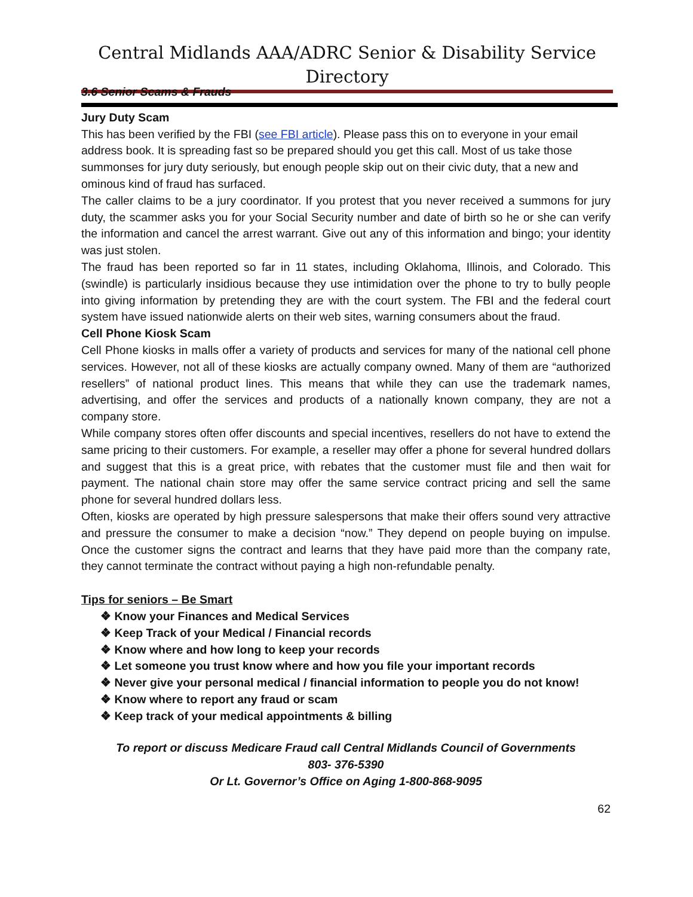Central Midlands AAA/ADRC Senior & Disability Service Directory
3.6 Senior Scams & Frauds
Jury Duty Scam
This has been verified by the FBI (see FBI article). Please pass this on to everyone in your email address book. It is spreading fast so be prepared should you get this call. Most of us take those summonses for jury duty seriously, but enough people skip out on their civic duty, that a new and ominous kind of fraud has surfaced.
The caller claims to be a jury coordinator. If you protest that you never received a summons for jury duty, the scammer asks you for your Social Security number and date of birth so he or she can verify the information and cancel the arrest warrant. Give out any of this information and bingo; your identity was just stolen.
The fraud has been reported so far in 11 states, including Oklahoma, Illinois, and Colorado. This (swindle) is particularly insidious because they use intimidation over the phone to try to bully people into giving information by pretending they are with the court system. The FBI and the federal court system have issued nationwide alerts on their web sites, warning consumers about the fraud.
Cell Phone Kiosk Scam
Cell Phone kiosks in malls offer a variety of products and services for many of the national cell phone services. However, not all of these kiosks are actually company owned. Many of them are “authorized resellers” of national product lines. This means that while they can use the trademark names, advertising, and offer the services and products of a nationally known company, they are not a company store.
While company stores often offer discounts and special incentives, resellers do not have to extend the same pricing to their customers. For example, a reseller may offer a phone for several hundred dollars and suggest that this is a great price, with rebates that the customer must file and then wait for payment. The national chain store may offer the same service contract pricing and sell the same phone for several hundred dollars less.
Often, kiosks are operated by high pressure salespersons that make their offers sound very attractive and pressure the consumer to make a decision “now.” They depend on people buying on impulse. Once the customer signs the contract and learns that they have paid more than the company rate, they cannot terminate the contract without paying a high non-refundable penalty.
Tips for seniors – Be Smart
❖ Know your Finances and Medical Services
❖ Keep Track of your Medical / Financial records
❖ Know where and how long to keep your records
❖ Let someone you trust know where and how you file your important records
❖ Never give your personal medical / financial information to people you do not know!
❖ Know where to report any fraud or scam
❖ Keep track of your medical appointments & billing
To report or discuss Medicare Fraud call Central Midlands Council of Governments
803- 376-5390
Or Lt. Governor’s Office on Aging 1-800-868-9095
62